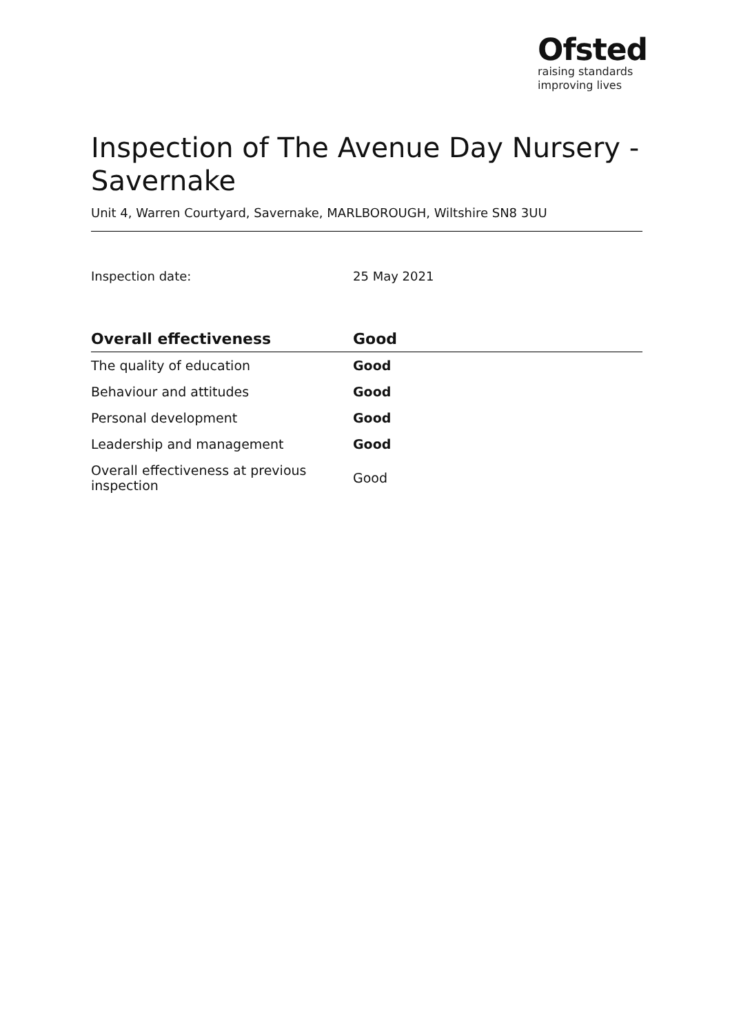Ofsted
raising standards
improving lives
Inspection of The Avenue Day Nursery - Savernake
Unit 4, Warren Courtyard, Savernake, MARLBOROUGH, Wiltshire SN8 3UU
Inspection date: 25 May 2021
| Overall effectiveness | Good |
| --- | --- |
| The quality of education | Good |
| Behaviour and attitudes | Good |
| Personal development | Good |
| Leadership and management | Good |
| Overall effectiveness at previous inspection | Good |